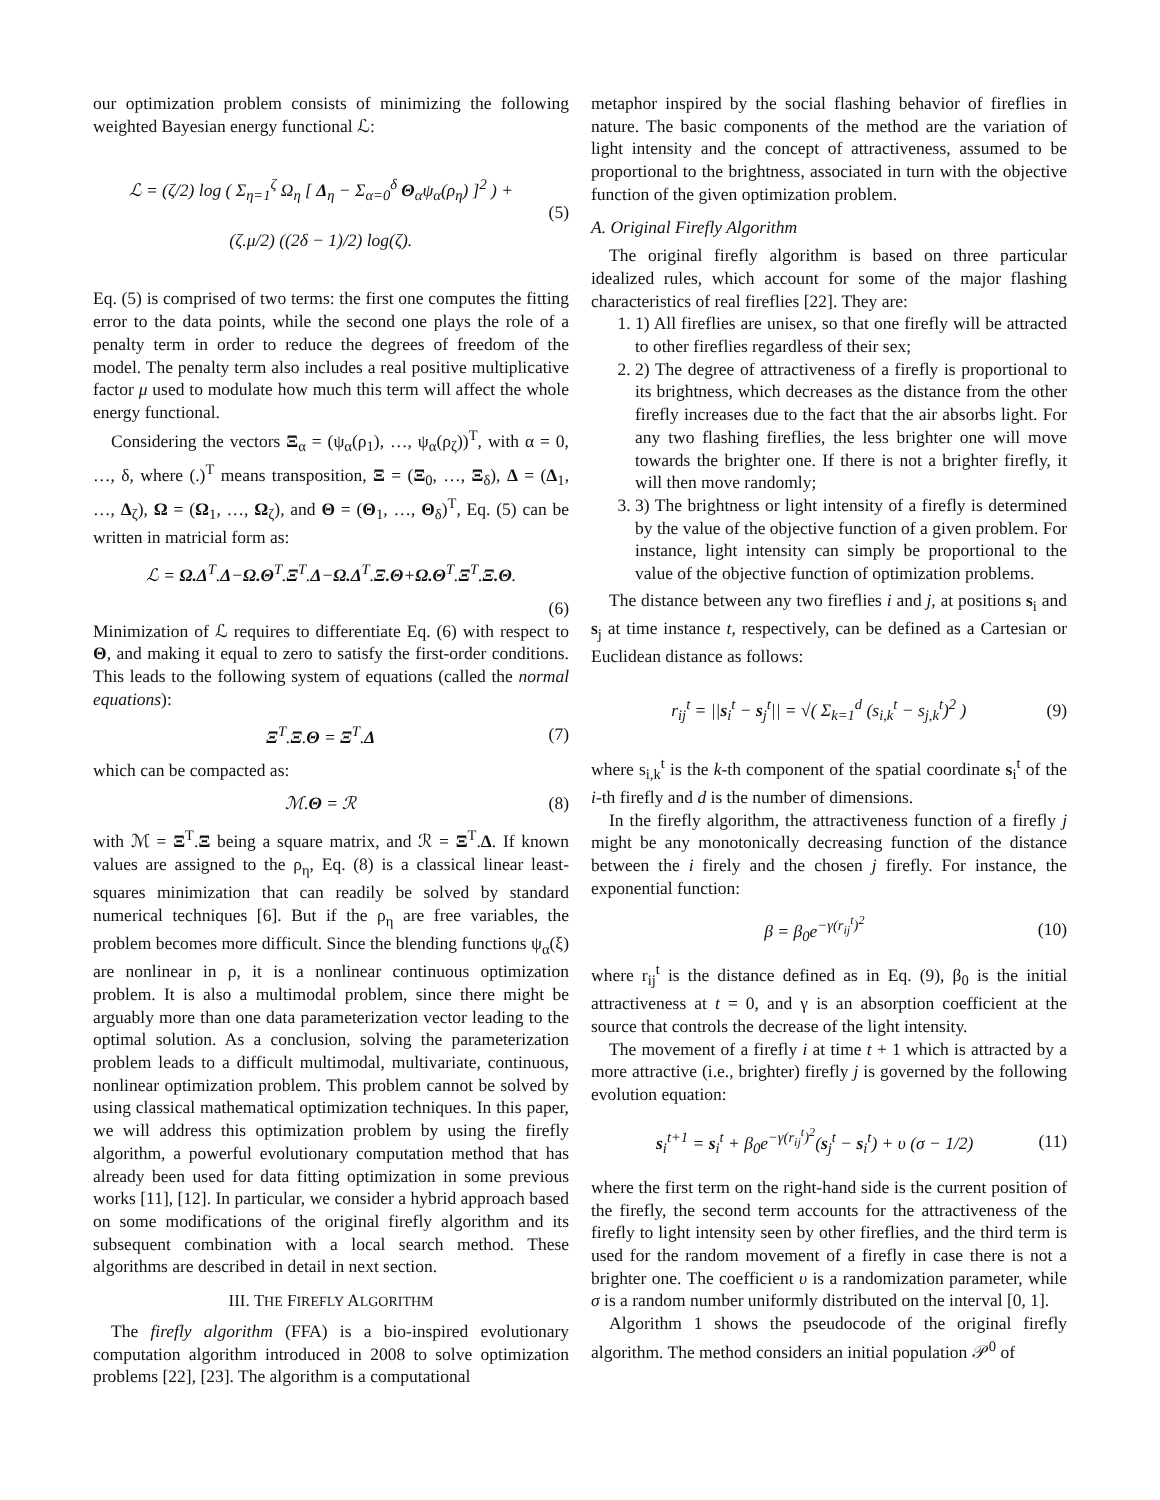our optimization problem consists of minimizing the following weighted Bayesian energy functional ℒ:
ℒ = (ζ/2) log ( Σ<sub>η=1</sub><sup>ζ</sup> Ω<sub>η</sub> [ Δ<sub>η</sub> − Σ<sub>α=0</sub><sup>δ</sup> Θ<sub>α</sub>ψ<sub>α</sub>(ρ<sub>η</sub>) ]<sup>2</sup> ) +
(ζ.μ/2) ((2δ − 1)/2) log(ζ). (5)
Eq. (5) is comprised of two terms: the first one computes the fitting error to the data points, while the second one plays the role of a penalty term in order to reduce the degrees of freedom of the model. The penalty term also includes a real positive multiplicative factor μ used to modulate how much this term will affect the whole energy functional.
Considering the vectors Ξ<sub>α</sub> = (ψ<sub>α</sub>(ρ<sub>1</sub>), …, ψ<sub>α</sub>(ρ<sub>ζ</sub>))<sup>T</sup>, with α = 0, …, δ, where (.)<sup>T</sup> means transposition, Ξ = (Ξ<sub>0</sub>, …, Ξ<sub>δ</sub>), Δ = (Δ<sub>1</sub>, …, Δ<sub>ζ</sub>), Ω = (Ω<sub>1</sub>, …, Ω<sub>ζ</sub>), and Θ = (Θ<sub>1</sub>, …, Θ<sub>δ</sub>)<sup>T</sup>, Eq. (5) can be written in matricial form as:
ℒ = Ω.Δ<sup>T</sup>.Δ−Ω.Θ<sup>T</sup>.Ξ<sup>T</sup>.Δ−Ω.Δ<sup>T</sup>.Ξ.Θ+Ω.Θ<sup>T</sup>.Ξ<sup>T</sup>.Ξ.Θ.
(6)
Minimization of ℒ requires to differentiate Eq. (6) with respect to Θ, and making it equal to zero to satisfy the first-order conditions. This leads to the following system of equations (called the normal equations):
Ξ<sup>T</sup>.Ξ.Θ = Ξ<sup>T</sup>.Δ (7)
which can be compacted as:
ℳ.Θ = ℛ (8)
with ℳ = Ξ<sup>T</sup>.Ξ being a square matrix, and ℛ = Ξ<sup>T</sup>.Δ. If known values are assigned to the ρ<sub>η</sub>, Eq. (8) is a classical linear least-squares minimization that can readily be solved by standard numerical techniques [6]. But if the ρ<sub>η</sub> are free variables, the problem becomes more difficult. Since the blending functions ψ<sub>α</sub>(ξ) are nonlinear in ρ, it is a nonlinear continuous optimization problem. It is also a multimodal problem, since there might be arguably more than one data parameterization vector leading to the optimal solution. As a conclusion, solving the parameterization problem leads to a difficult multimodal, multivariate, continuous, nonlinear optimization problem. This problem cannot be solved by using classical mathematical optimization techniques. In this paper, we will address this optimization problem by using the firefly algorithm, a powerful evolutionary computation method that has already been used for data fitting optimization in some previous works [11], [12]. In particular, we consider a hybrid approach based on some modifications of the original firefly algorithm and its subsequent combination with a local search method. These algorithms are described in detail in next section.
III. THE FIREFLY ALGORITHM
The firefly algorithm (FFA) is a bio-inspired evolutionary computation algorithm introduced in 2008 to solve optimization problems [22], [23]. The algorithm is a computational
metaphor inspired by the social flashing behavior of fireflies in nature. The basic components of the method are the variation of light intensity and the concept of attractiveness, assumed to be proportional to the brightness, associated in turn with the objective function of the given optimization problem.
A. Original Firefly Algorithm
The original firefly algorithm is based on three particular idealized rules, which account for some of the major flashing characteristics of real fireflies [22]. They are:
1. 1) All fireflies are unisex, so that one firefly will be attracted to other fireflies regardless of their sex;
2. 2) The degree of attractiveness of a firefly is proportional to its brightness, which decreases as the distance from the other firefly increases due to the fact that the air absorbs light. For any two flashing fireflies, the less brighter one will move towards the brighter one. If there is not a brighter firefly, it will then move randomly;
3. 3) The brightness or light intensity of a firefly is determined by the value of the objective function of a given problem. For instance, light intensity can simply be proportional to the value of the objective function of optimization problems.
The distance between any two fireflies i and j, at positions s<sub>i</sub> and s<sub>j</sub> at time instance t, respectively, can be defined as a Cartesian or Euclidean distance as follows:
r<sub>ij</sub><sup>t</sup> = ||s<sub>i</sub><sup>t</sup> − s<sub>j</sub><sup>t</sup>|| = √( Σ<sub>k=1</sub><sup>d</sup> (s<sub>i,k</sub><sup>t</sup> − s<sub>j,k</sub><sup>t</sup>)<sup>2</sup> ) (9)
where s<sub>i,k</sub><sup>t</sup> is the k-th component of the spatial coordinate s<sub>i</sub><sup>t</sup> of the i-th firefly and d is the number of dimensions.
In the firefly algorithm, the attractiveness function of a firefly j might be any monotonically decreasing function of the distance between the i firely and the chosen j firefly. For instance, the exponential function:
β = β<sub>0</sub>e<sup>−γ(r<sub>ij</sub><sup>t</sup>)<sup>2</sup></sup> (10)
where r<sub>ij</sub><sup>t</sup> is the distance defined as in Eq. (9), β<sub>0</sub> is the initial attractiveness at t = 0, and γ is an absorption coefficient at the source that controls the decrease of the light intensity.
The movement of a firefly i at time t + 1 which is attracted by a more attractive (i.e., brighter) firefly j is governed by the following evolution equation:
s<sub>i</sub><sup>t+1</sup> = s<sub>i</sub><sup>t</sup> + β<sub>0</sub>e<sup>−γ(r<sub>ij</sub><sup>t</sup>)<sup>2</sup></sup>(s<sub>j</sub><sup>t</sup> − s<sub>i</sub><sup>t</sup>) + υ (σ − 1/2) (11)
where the first term on the right-hand side is the current position of the firefly, the second term accounts for the attractiveness of the firefly to light intensity seen by other fireflies, and the third term is used for the random movement of a firefly in case there is not a brighter one. The coefficient υ is a randomization parameter, while σ is a random number uniformly distributed on the interval [0, 1].
Algorithm 1 shows the pseudocode of the original firefly algorithm. The method considers an initial population 𝒫<sup>0</sup> of